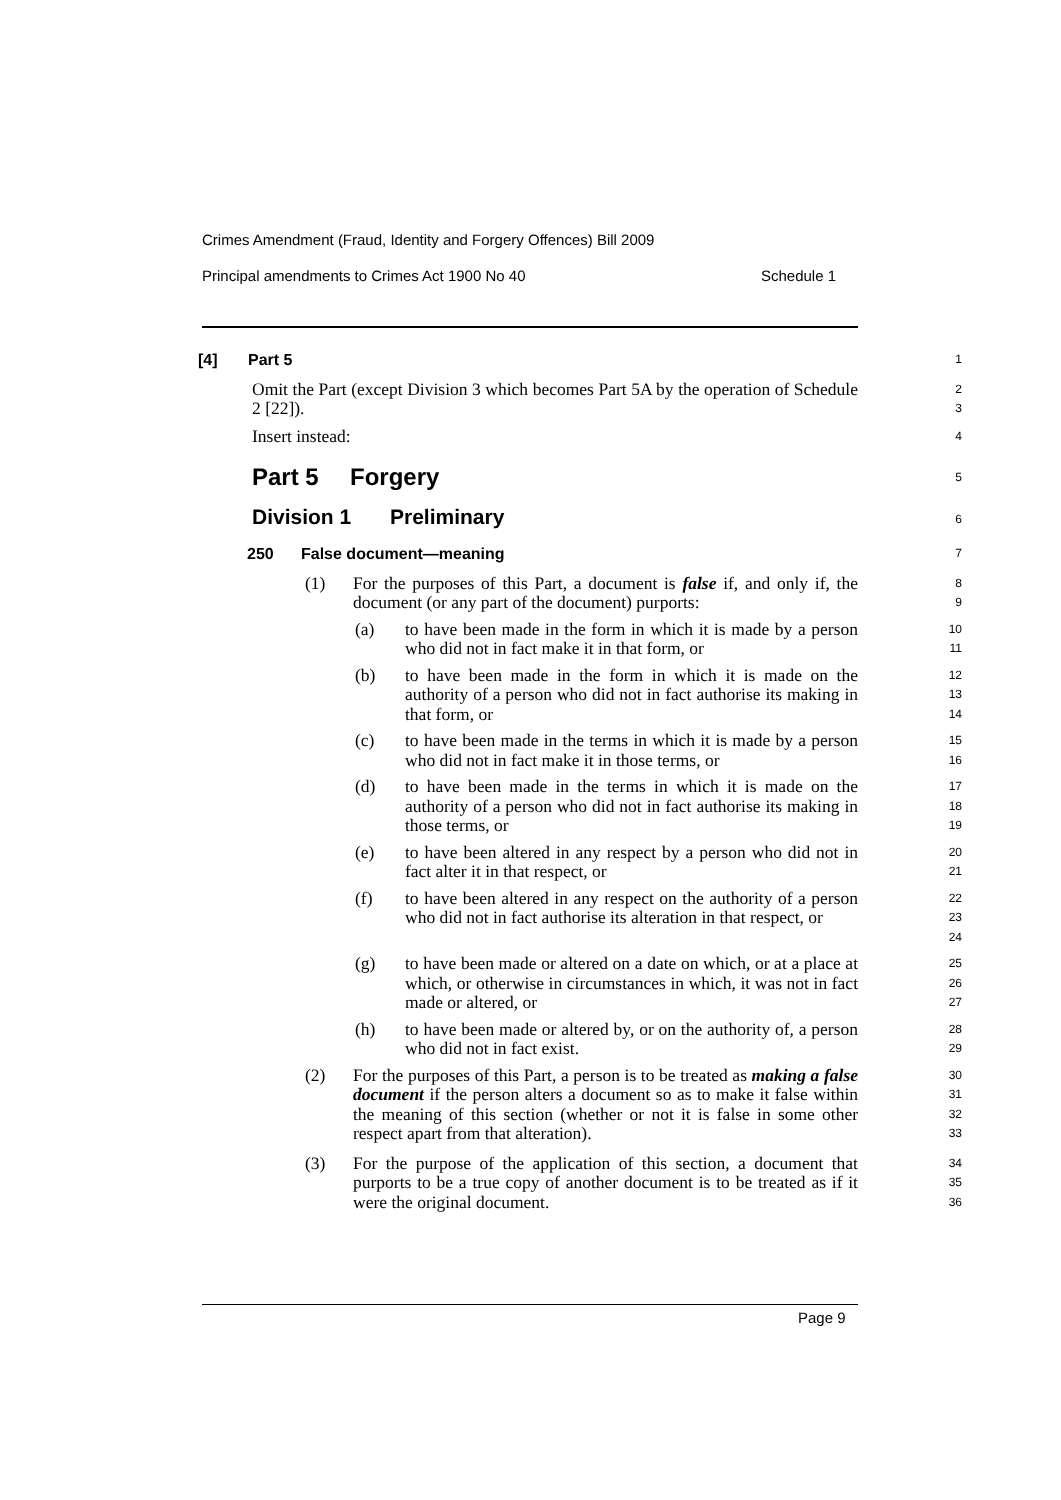Crimes Amendment (Fraud, Identity and Forgery Offences) Bill 2009
Principal amendments to Crimes Act 1900 No 40 Schedule 1
[4] Part 5
1
Omit the Part (except Division 3 which becomes Part 5A by the operation of Schedule 2 [22]).
2
3
Insert instead:
4
Part 5 Forgery
5
Division 1 Preliminary
6
250 False document—meaning
7
(1) For the purposes of this Part, a document is false if, and only if, the document (or any part of the document) purports:
8
9
(a) to have been made in the form in which it is made by a person who did not in fact make it in that form, or
10
11
(b) to have been made in the form in which it is made on the authority of a person who did not in fact authorise its making in that form, or
12
13
14
(c) to have been made in the terms in which it is made by a person who did not in fact make it in those terms, or
15
16
(d) to have been made in the terms in which it is made on the authority of a person who did not in fact authorise its making in those terms, or
17
18
19
(e) to have been altered in any respect by a person who did not in fact alter it in that respect, or
20
21
(f) to have been altered in any respect on the authority of a person who did not in fact authorise its alteration in that respect, or
22
23
24
(g) to have been made or altered on a date on which, or at a place at which, or otherwise in circumstances in which, it was not in fact made or altered, or
25
26
27
(h) to have been made or altered by, or on the authority of, a person who did not in fact exist.
28
29
(2) For the purposes of this Part, a person is to be treated as making a false document if the person alters a document so as to make it false within the meaning of this section (whether or not it is false in some other respect apart from that alteration).
30
31
32
33
(3) For the purpose of the application of this section, a document that purports to be a true copy of another document is to be treated as if it were the original document.
34
35
36
Page 9